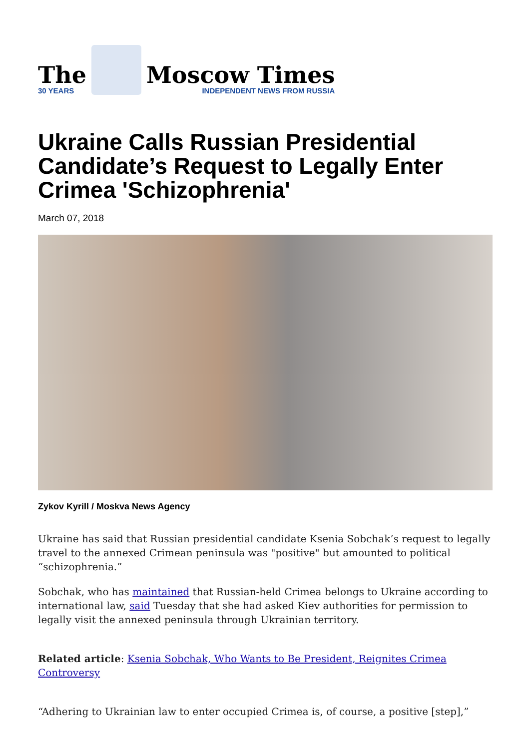The
30 YEARS
Moscow Times
INDEPENDENT NEWS FROM RUSSIA
Ukraine Calls Russian Presidential Candidate’s Request to Legally Enter Crimea 'Schizophrenia'
March 07, 2018
Zykov Kyrill / Moskva News Agency
Ukraine has said that Russian presidential candidate Ksenia Sobchak’s request to legally travel to the annexed Crimean peninsula was "positive" but amounted to political “schizophrenia.”
Sobchak, who has maintained that Russian-held Crimea belongs to Ukraine according to international law, said Tuesday that she had asked Kiev authorities for permission to legally visit the annexed peninsula through Ukrainian territory.
Related article: Ksenia Sobchak, Who Wants to Be President, Reignites Crimea Controversy
“Adhering to Ukrainian law to enter occupied Crimea is, of course, a positive [step],”